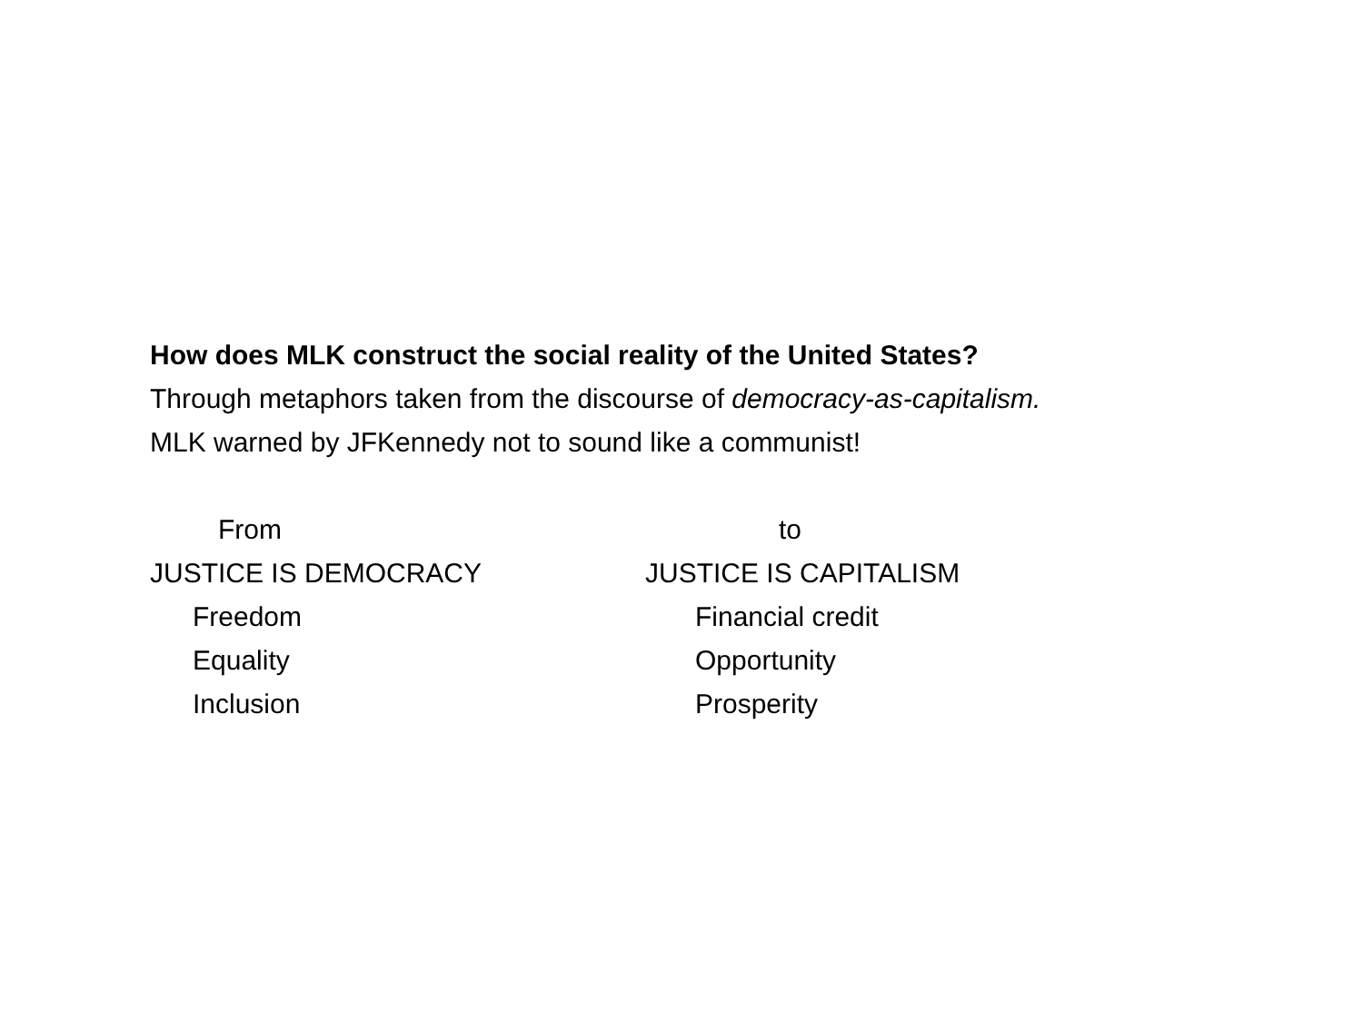How does MLK construct the social reality of the United States?
Through metaphors taken from the discourse of democracy-as-capitalism.
MLK warned by JFKennedy not to sound like a communist!
From
JUSTICE IS DEMOCRACY
Freedom
Equality
Inclusion
to
JUSTICE IS CAPITALISM
Financial credit
Opportunity
Prosperity